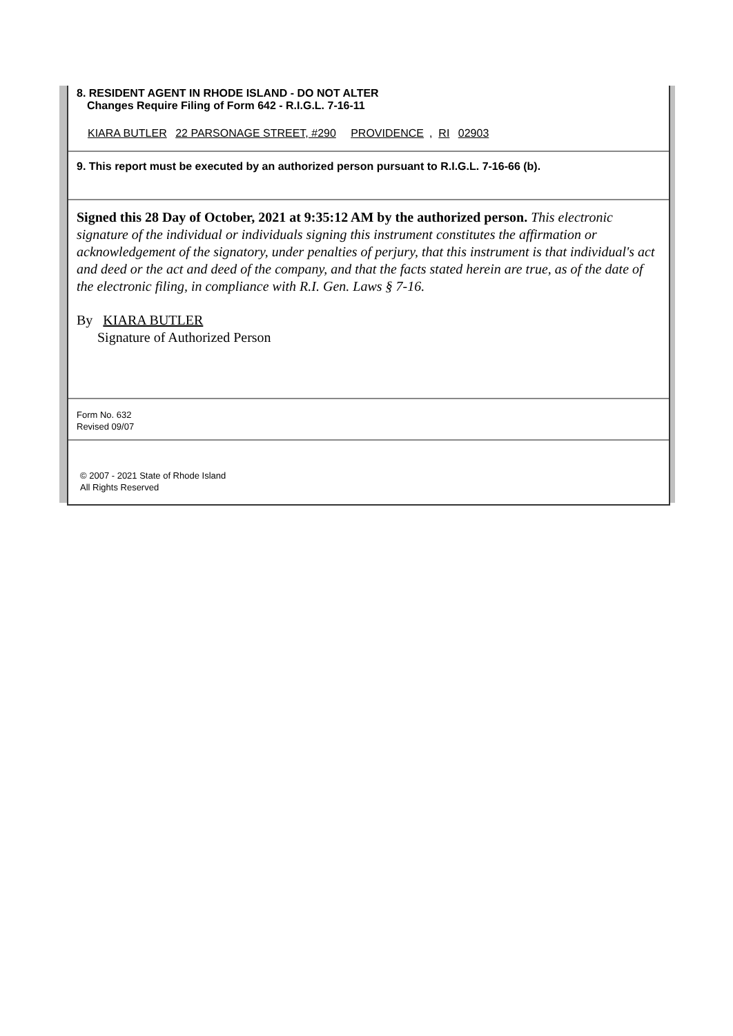8. RESIDENT AGENT IN RHODE ISLAND - DO NOT ALTER
Changes Require Filing of Form 642 - R.I.G.L. 7-16-11
KIARA BUTLER 22 PARSONAGE STREET, #290 PROVIDENCE, RI 02903
9. This report must be executed by an authorized person pursuant to R.I.G.L. 7-16-66 (b).
Signed this 28 Day of October, 2021 at 9:35:12 AM by the authorized person. This electronic signature of the individual or individuals signing this instrument constitutes the affirmation or acknowledgement of the signatory, under penalties of perjury, that this instrument is that individual's act and deed or the act and deed of the company, and that the facts stated herein are true, as of the date of the electronic filing, in compliance with R.I. Gen. Laws § 7-16.
By KIARA BUTLER
Signature of Authorized Person
Form No. 632
Revised 09/07
© 2007 - 2021 State of Rhode Island
All Rights Reserved